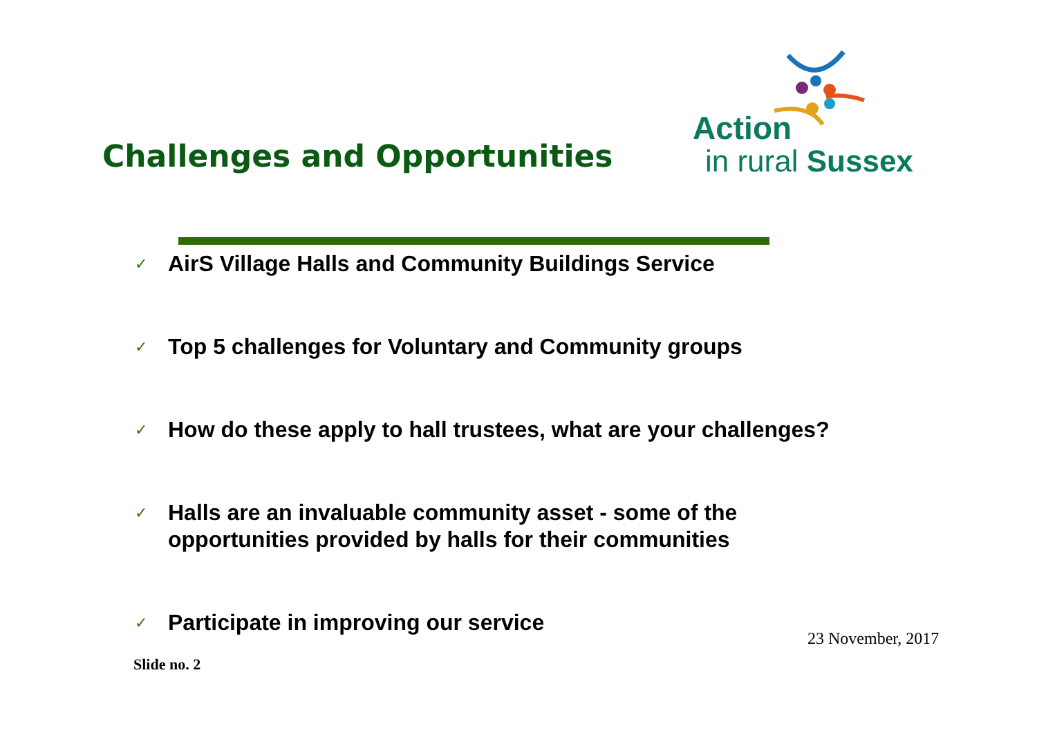Challenges and Opportunities
Action
in rural Sussex
✓ AirS Village Halls and Community Buildings Service
✓ Top 5 challenges for Voluntary and Community groups
✓ How do these apply to hall trustees, what are your challenges?
✓ Halls are an invaluable community asset - some of the
opportunities provided by halls for their communities
✓ Participate in improving our service
23 November, 2017
Slide no. 2